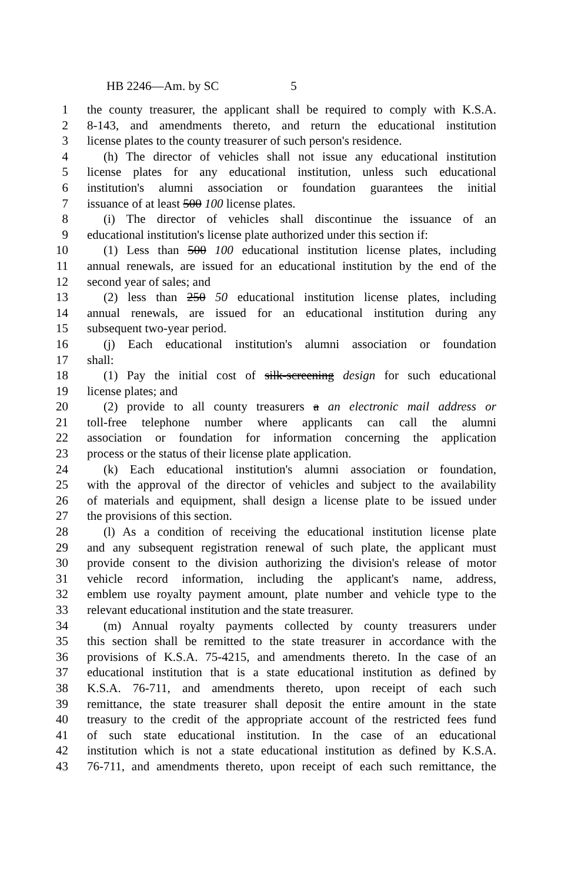HB 2246—Am. by SC 5
1 the county treasurer, the applicant shall be required to comply with K.S.A.
2 8-143, and amendments thereto, and return the educational institution
3 license plates to the county treasurer of such person's residence.
4 (h) The director of vehicles shall not issue any educational institution
5 license plates for any educational institution, unless such educational
6 institution's alumni association or foundation guarantees the initial
7 issuance of at least 500 100 license plates.
8 (i) The director of vehicles shall discontinue the issuance of an
9 educational institution's license plate authorized under this section if:
10 (1) Less than 500 100 educational institution license plates, including
11 annual renewals, are issued for an educational institution by the end of the
12 second year of sales; and
13 (2) less than 250 50 educational institution license plates, including
14 annual renewals, are issued for an educational institution during any
15 subsequent two-year period.
16 (j) Each educational institution's alumni association or foundation
17 shall:
18 (1) Pay the initial cost of silk-screening design for such educational
19 license plates; and
20 (2) provide to all county treasurers a an electronic mail address or
21 toll-free telephone number where applicants can call the alumni
22 association or foundation for information concerning the application
23 process or the status of their license plate application.
24 (k) Each educational institution's alumni association or foundation,
25 with the approval of the director of vehicles and subject to the availability
26 of materials and equipment, shall design a license plate to be issued under
27 the provisions of this section.
28 (l) As a condition of receiving the educational institution license plate
29 and any subsequent registration renewal of such plate, the applicant must
30 provide consent to the division authorizing the division's release of motor
31 vehicle record information, including the applicant's name, address,
32 emblem use royalty payment amount, plate number and vehicle type to the
33 relevant educational institution and the state treasurer.
34 (m) Annual royalty payments collected by county treasurers under
35 this section shall be remitted to the state treasurer in accordance with the
36 provisions of K.S.A. 75-4215, and amendments thereto. In the case of an
37 educational institution that is a state educational institution as defined by
38 K.S.A. 76-711, and amendments thereto, upon receipt of each such
39 remittance, the state treasurer shall deposit the entire amount in the state
40 treasury to the credit of the appropriate account of the restricted fees fund
41 of such state educational institution. In the case of an educational
42 institution which is not a state educational institution as defined by K.S.A.
43 76-711, and amendments thereto, upon receipt of each such remittance, the